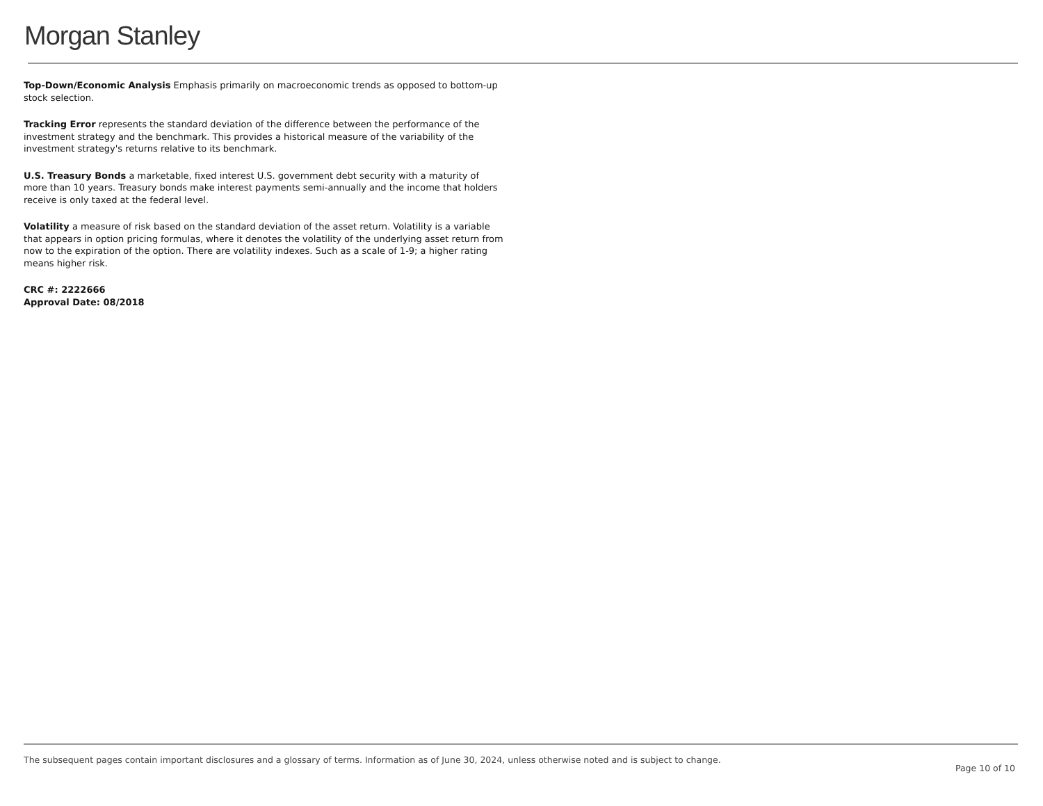Morgan Stanley
Top-Down/Economic Analysis Emphasis primarily on macroeconomic trends as opposed to bottom-up stock selection.
Tracking Error represents the standard deviation of the difference between the performance of the investment strategy and the benchmark. This provides a historical measure of the variability of the investment strategy's returns relative to its benchmark.
U.S. Treasury Bonds a marketable, fixed interest U.S. government debt security with a maturity of more than 10 years. Treasury bonds make interest payments semi-annually and the income that holders receive is only taxed at the federal level.
Volatility a measure of risk based on the standard deviation of the asset return. Volatility is a variable that appears in option pricing formulas, where it denotes the volatility of the underlying asset return from now to the expiration of the option. There are volatility indexes. Such as a scale of 1-9; a higher rating means higher risk.
CRC #: 2222666
Approval Date: 08/2018
The subsequent pages contain important disclosures and a glossary of terms. Information as of June 30, 2024, unless otherwise noted and is subject to change.
Page 10 of 10